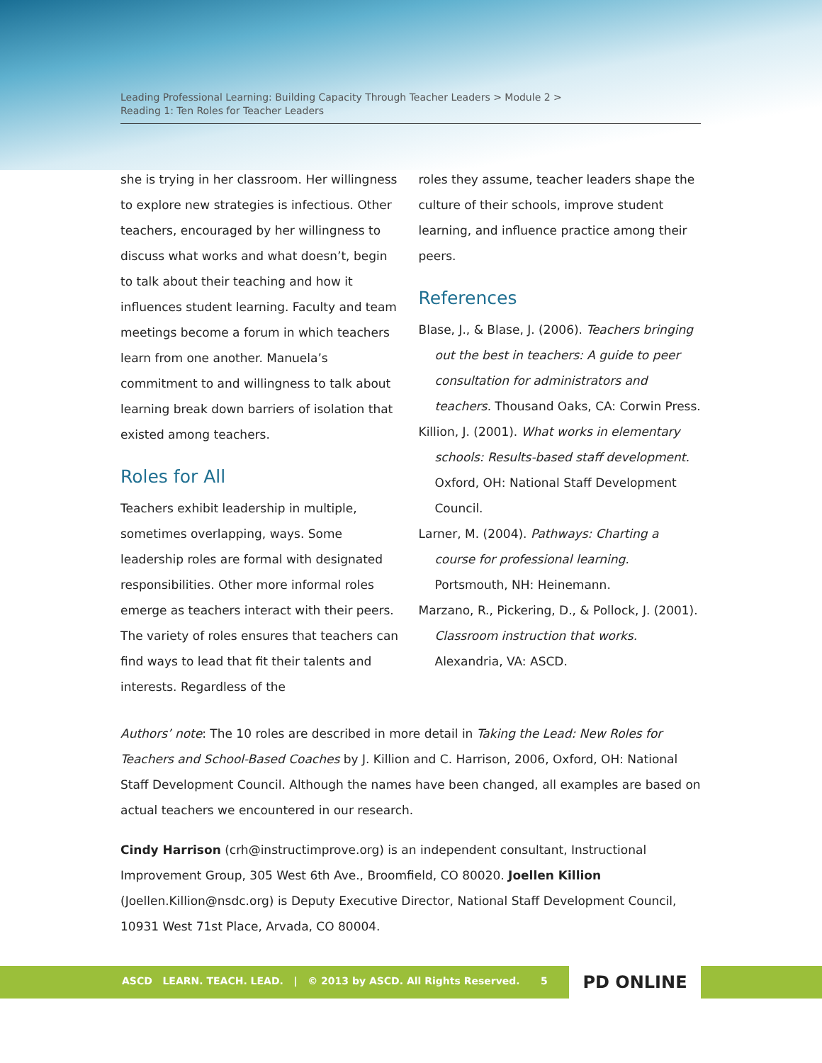Leading Professional Learning: Building Capacity Through Teacher Leaders > Module 2 >
Reading 1: Ten Roles for Teacher Leaders
she is trying in her classroom. Her willingness to explore new strategies is infectious. Other teachers, encouraged by her willingness to discuss what works and what doesn’t, begin to talk about their teaching and how it influences student learning. Faculty and team meetings become a forum in which teachers learn from one another. Manuela’s commitment to and willingness to talk about learning break down barriers of isolation that existed among teachers.
Roles for All
Teachers exhibit leadership in multiple, sometimes overlapping, ways. Some leadership roles are formal with designated responsibilities. Other more informal roles emerge as teachers interact with their peers. The variety of roles ensures that teachers can find ways to lead that fit their talents and interests. Regardless of the
roles they assume, teacher leaders shape the culture of their schools, improve student learning, and influence practice among their peers.
References
Blase, J., & Blase, J. (2006). Teachers bringing out the best in teachers: A guide to peer consultation for administrators and teachers. Thousand Oaks, CA: Corwin Press.
Killion, J. (2001). What works in elementary schools: Results-based staff development. Oxford, OH: National Staff Development Council.
Larner, M. (2004). Pathways: Charting a course for professional learning. Portsmouth, NH: Heinemann.
Marzano, R., Pickering, D., & Pollock, J. (2001). Classroom instruction that works. Alexandria, VA: ASCD.
Authors’ note: The 10 roles are described in more detail in Taking the Lead: New Roles for Teachers and School-Based Coaches by J. Killion and C. Harrison, 2006, Oxford, OH: National Staff Development Council. Although the names have been changed, all examples are based on actual teachers we encountered in our research.
Cindy Harrison (crh@instructimprove.org) is an independent consultant, Instructional Improvement Group, 305 West 6th Ave., Broomfield, CO 80020. Joellen Killion (Joellen.Killion@nsdc.org) is Deputy Executive Director, National Staff Development Council, 10931 West 71st Place, Arvada, CO 80004.
ASCD LEARN. TEACH. LEAD. | © 2013 by ASCD. All Rights Reserved. 5
PD ONLINE